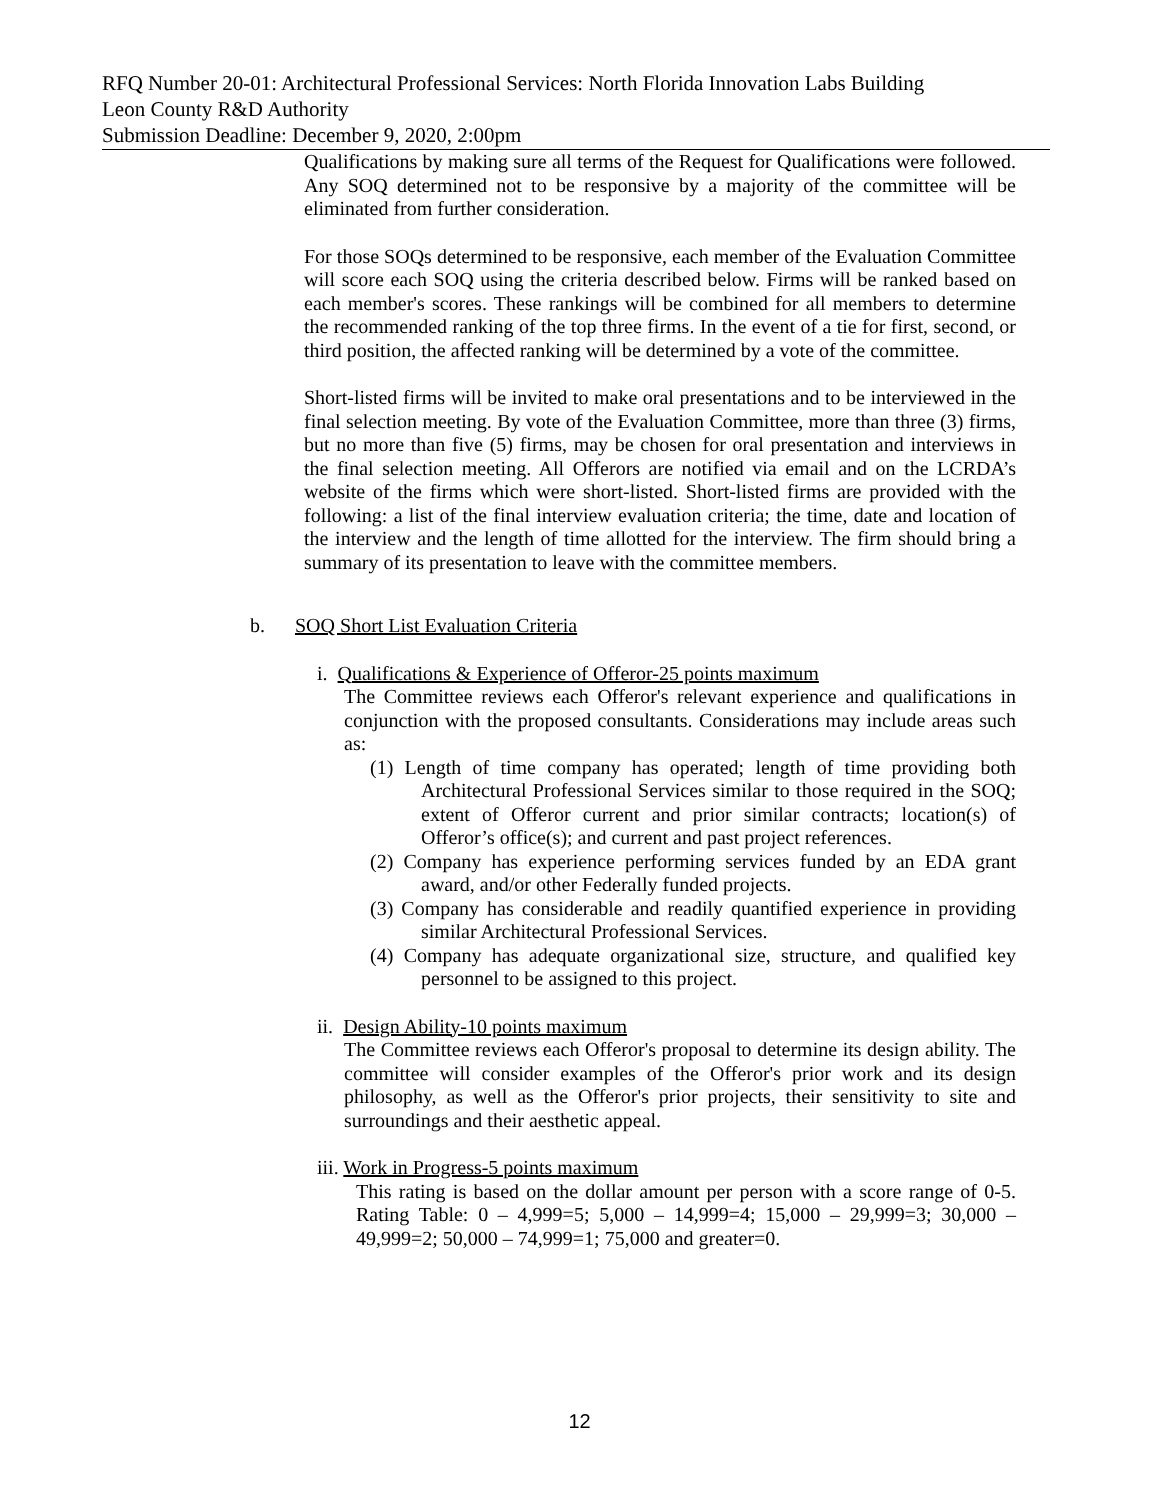RFQ Number 20-01: Architectural Professional Services: North Florida Innovation Labs Building
Leon County R&D Authority
Submission Deadline: December 9, 2020, 2:00pm
Qualifications by making sure all terms of the Request for Qualifications were followed. Any SOQ determined not to be responsive by a majority of the committee will be eliminated from further consideration.
For those SOQs determined to be responsive, each member of the Evaluation Committee will score each SOQ using the criteria described below. Firms will be ranked based on each member's scores. These rankings will be combined for all members to determine the recommended ranking of the top three firms. In the event of a tie for first, second, or third position, the affected ranking will be determined by a vote of the committee.
Short-listed firms will be invited to make oral presentations and to be interviewed in the final selection meeting. By vote of the Evaluation Committee, more than three (3) firms, but no more than five (5) firms, may be chosen for oral presentation and interviews in the final selection meeting. All Offerors are notified via email and on the LCRDA’s website of the firms which were short-listed. Short-listed firms are provided with the following: a list of the final interview evaluation criteria; the time, date and location of the interview and the length of time allotted for the interview. The firm should bring a summary of its presentation to leave with the committee members.
b. SOQ Short List Evaluation Criteria
i. Qualifications & Experience of Offeror-25 points maximum
The Committee reviews each Offeror's relevant experience and qualifications in conjunction with the proposed consultants. Considerations may include areas such as:
(1) Length of time company has operated; length of time providing both Architectural Professional Services similar to those required in the SOQ; extent of Offeror current and prior similar contracts; location(s) of Offeror’s office(s); and current and past project references.
(2) Company has experience performing services funded by an EDA grant award, and/or other Federally funded projects.
(3) Company has considerable and readily quantified experience in providing similar Architectural Professional Services.
(4) Company has adequate organizational size, structure, and qualified key personnel to be assigned to this project.
ii. Design Ability-10 points maximum
The Committee reviews each Offeror's proposal to determine its design ability. The committee will consider examples of the Offeror's prior work and its design philosophy, as well as the Offeror's prior projects, their sensitivity to site and surroundings and their aesthetic appeal.
iii. Work in Progress-5 points maximum
This rating is based on the dollar amount per person with a score range of 0-5. Rating Table: 0 – 4,999=5; 5,000 – 14,999=4; 15,000 – 29,999=3; 30,000 – 49,999=2; 50,000 – 74,999=1; 75,000 and greater=0.
12